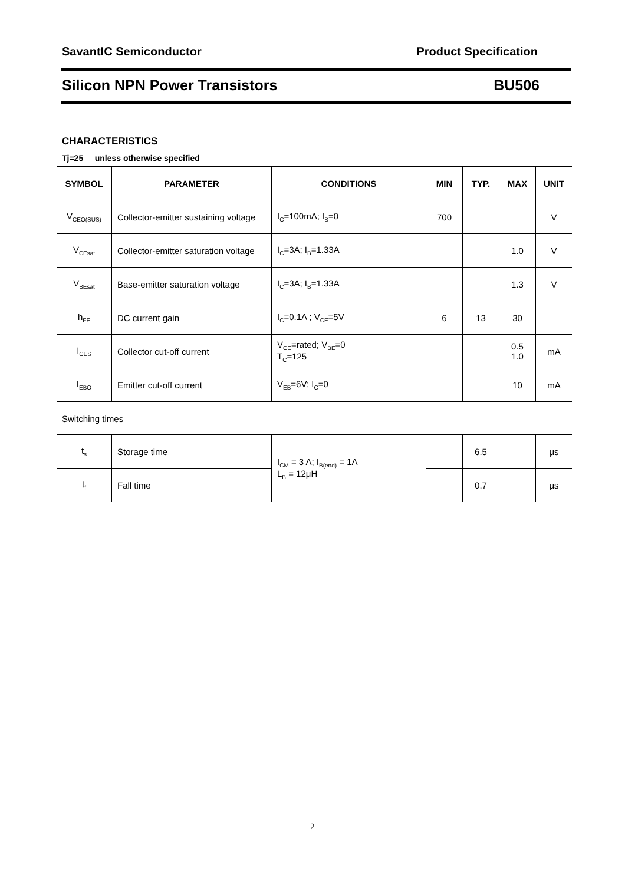SavantIC Semiconductor Product Specification
Silicon NPN Power Transistors BU506
CHARACTERISTICS
Tj=25 unless otherwise specified
| SYMBOL | PARAMETER | CONDITIONS | MIN | TYP. | MAX | UNIT |
| --- | --- | --- | --- | --- | --- | --- |
| V<sub>CEO(SUS)</sub> | Collector-emitter sustaining voltage | I<sub>C</sub>=100mA; I<sub>B</sub>=0 | 700 | | | V |
| V<sub>CEsat</sub> | Collector-emitter saturation voltage | I<sub>C</sub>=3A; I<sub>B</sub>=1.33A | | | 1.0 | V |
| V<sub>BEsat</sub> | Base-emitter saturation voltage | I<sub>C</sub>=3A; I<sub>B</sub>=1.33A | | | 1.3 | V |
| h<sub>FE</sub> | DC current gain | I<sub>C</sub>=0.1A ; V<sub>CE</sub>=5V | 6 | 13 | 30 | |
| I<sub>CES</sub> | Collector cut-off current | V<sub>CE</sub>=rated; V<sub>BE</sub>=0 T<sub>C</sub>=125 | | | 0.5 1.0 | mA |
| I<sub>EBO</sub> | Emitter cut-off current | V<sub>EB</sub>=6V; I<sub>C</sub>=0 | | | 10 | mA |
Switching times
| t<sub>s</sub> | Storage time | I<sub>CM</sub> = 3 A; I<sub>B(end)</sub> = 1A L<sub>B</sub> = 12μH | | 6.5 | | μs |
| t<sub>f</sub> | Fall time | | | 0.7 | | μs |
2